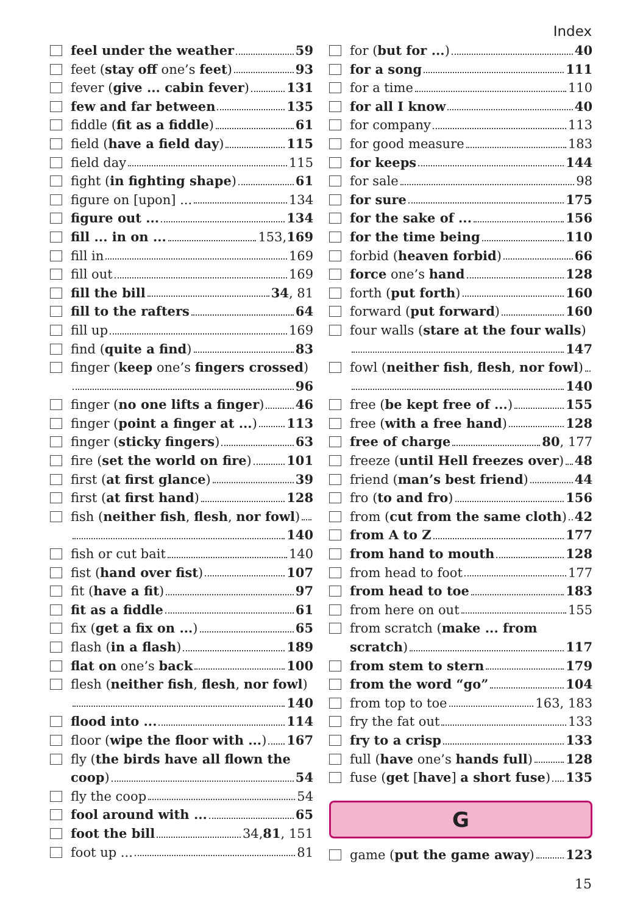Index
feel under the weather 59
feet (stay off one’s feet) 93
fever (give ... cabin fever) 131
few and far between 135
fiddle (fit as a fiddle) 61
field (have a field day) 115
field day 115
fight (in fighting shape) 61
figure on [upon] ... 134
figure out ... 134
fill ... in on ... 153, 169
fill in 169
fill out 169
fill the bill 34, 81
fill to the rafters 64
fill up 169
find (quite a find) 83
finger (keep one’s fingers crossed)
96
finger (no one lifts a finger) 46
finger (point a finger at ...) 113
finger (sticky fingers) 63
fire (set the world on fire) 101
first (at first glance) 39
first (at first hand) 128
fish (neither fish, flesh, nor fowl)
140
fish or cut bait 140
fist (hand over fist) 107
fit (have a fit) 97
fit as a fiddle 61
fix (get a fix on ...) 65
flash (in a flash) 189
flat on one’s back 100
flesh (neither fish, flesh, nor fowl)
140
flood into ... 114
floor (wipe the floor with ...) 167
fly (the birds have all flown the
coop) 54
fly the coop 54
fool around with ... 65
foot the bill 34, 81, 151
foot up ... 81
for (but for ...) 40
for a song 111
for a time 110
for all I know 40
for company 113
for good measure 183
for keeps 144
for sale 98
for sure 175
for the sake of ... 156
for the time being 110
forbid (heaven forbid) 66
force one’s hand 128
forth (put forth) 160
forward (put forward) 160
four walls (stare at the four walls)
147
fowl (neither fish, flesh, nor fowl)
140
free (be kept free of ...) 155
free (with a free hand) 128
free of charge 80, 177
freeze (until Hell freezes over) 48
friend (man’s best friend) 44
fro (to and fro) 156
from (cut from the same cloth) 42
from A to Z 177
from hand to mouth 128
from head to foot 177
from head to toe 183
from here on out 155
from scratch (make ... from
scratch) 117
from stem to stern 179
from the word “go” 104
from top to toe 163, 183
fry the fat out 133
fry to a crisp 133
full (have one’s hands full) 128
fuse (get [have] a short fuse) 135
G
game (put the game away) 123
15